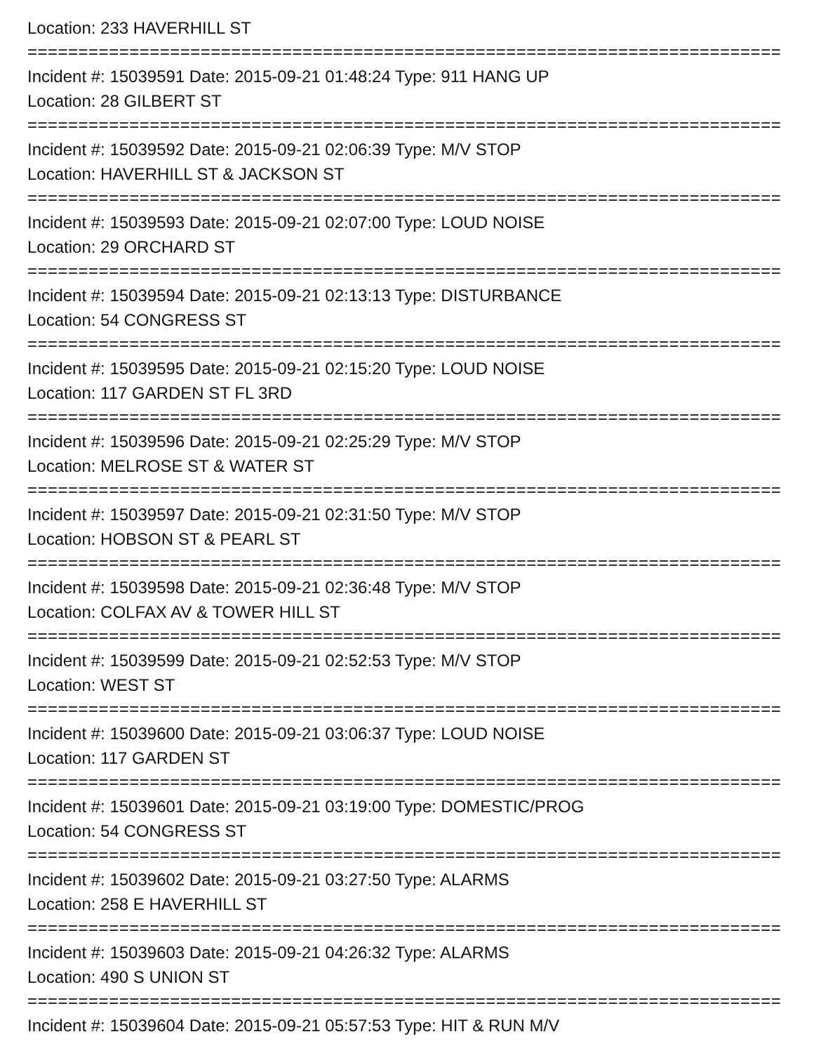Location: 233 HAVERHILL ST
==============================================================================
Incident #: 15039591 Date: 2015-09-21 01:48:24 Type: 911 HANG UP
Location: 28 GILBERT ST
==============================================================================
Incident #: 15039592 Date: 2015-09-21 02:06:39 Type: M/V STOP
Location: HAVERHILL ST & JACKSON ST
==============================================================================
Incident #: 15039593 Date: 2015-09-21 02:07:00 Type: LOUD NOISE
Location: 29 ORCHARD ST
==============================================================================
Incident #: 15039594 Date: 2015-09-21 02:13:13 Type: DISTURBANCE
Location: 54 CONGRESS ST
==============================================================================
Incident #: 15039595 Date: 2015-09-21 02:15:20 Type: LOUD NOISE
Location: 117 GARDEN ST FL 3RD
==============================================================================
Incident #: 15039596 Date: 2015-09-21 02:25:29 Type: M/V STOP
Location: MELROSE ST & WATER ST
==============================================================================
Incident #: 15039597 Date: 2015-09-21 02:31:50 Type: M/V STOP
Location: HOBSON ST & PEARL ST
==============================================================================
Incident #: 15039598 Date: 2015-09-21 02:36:48 Type: M/V STOP
Location: COLFAX AV & TOWER HILL ST
==============================================================================
Incident #: 15039599 Date: 2015-09-21 02:52:53 Type: M/V STOP
Location: WEST ST
==============================================================================
Incident #: 15039600 Date: 2015-09-21 03:06:37 Type: LOUD NOISE
Location: 117 GARDEN ST
==============================================================================
Incident #: 15039601 Date: 2015-09-21 03:19:00 Type: DOMESTIC/PROG
Location: 54 CONGRESS ST
==============================================================================
Incident #: 15039602 Date: 2015-09-21 03:27:50 Type: ALARMS
Location: 258 E HAVERHILL ST
==============================================================================
Incident #: 15039603 Date: 2015-09-21 04:26:32 Type: ALARMS
Location: 490 S UNION ST
==============================================================================
Incident #: 15039604 Date: 2015-09-21 05:57:53 Type: HIT & RUN M/V